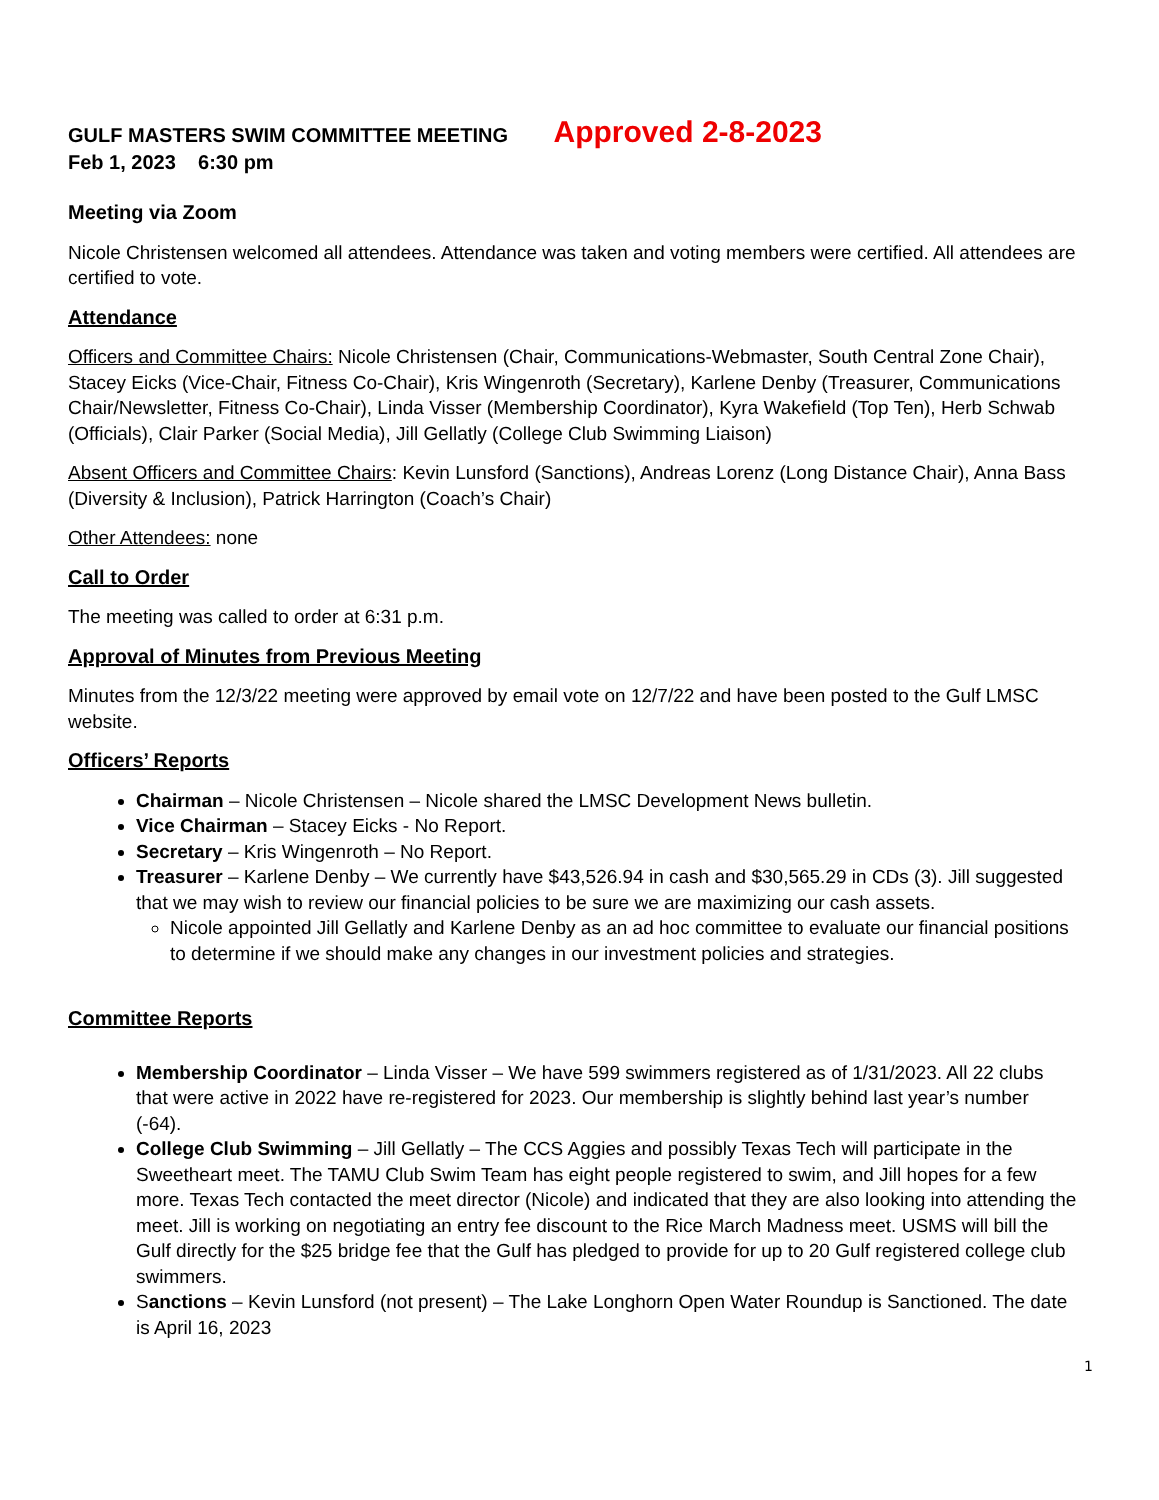GULF MASTERS SWIM COMMITTEE MEETING Approved 2-8-2023
Feb 1, 2023 6:30 pm
Meeting via Zoom
Nicole Christensen welcomed all attendees. Attendance was taken and voting members were certified. All attendees are certified to vote.
Attendance
Officers and Committee Chairs: Nicole Christensen (Chair, Communications-Webmaster, South Central Zone Chair), Stacey Eicks (Vice-Chair, Fitness Co-Chair), Kris Wingenroth (Secretary), Karlene Denby (Treasurer, Communications Chair/Newsletter, Fitness Co-Chair), Linda Visser (Membership Coordinator), Kyra Wakefield (Top Ten), Herb Schwab (Officials), Clair Parker (Social Media), Jill Gellatly (College Club Swimming Liaison)
Absent Officers and Committee Chairs: Kevin Lunsford (Sanctions), Andreas Lorenz (Long Distance Chair), Anna Bass (Diversity & Inclusion), Patrick Harrington (Coach’s Chair)
Other Attendees: none
Call to Order
The meeting was called to order at 6:31 p.m.
Approval of Minutes from Previous Meeting
Minutes from the 12/3/22 meeting were approved by email vote on 12/7/22 and have been posted to the Gulf LMSC website.
Officers’ Reports
Chairman – Nicole Christensen – Nicole shared the LMSC Development News bulletin.
Vice Chairman – Stacey Eicks - No Report.
Secretary – Kris Wingenroth – No Report.
Treasurer – Karlene Denby – We currently have $43,526.94 in cash and $30,565.29 in CDs (3). Jill suggested that we may wish to review our financial policies to be sure we are maximizing our cash assets.
Nicole appointed Jill Gellatly and Karlene Denby as an ad hoc committee to evaluate our financial positions to determine if we should make any changes in our investment policies and strategies.
Committee Reports
Membership Coordinator – Linda Visser – We have 599 swimmers registered as of 1/31/2023. All 22 clubs that were active in 2022 have re-registered for 2023. Our membership is slightly behind last year’s number (-64).
College Club Swimming – Jill Gellatly – The CCS Aggies and possibly Texas Tech will participate in the Sweetheart meet. The TAMU Club Swim Team has eight people registered to swim, and Jill hopes for a few more. Texas Tech contacted the meet director (Nicole) and indicated that they are also looking into attending the meet. Jill is working on negotiating an entry fee discount to the Rice March Madness meet. USMS will bill the Gulf directly for the $25 bridge fee that the Gulf has pledged to provide for up to 20 Gulf registered college club swimmers.
Sanctions – Kevin Lunsford (not present) – The Lake Longhorn Open Water Roundup is Sanctioned. The date is April 16, 2023
1